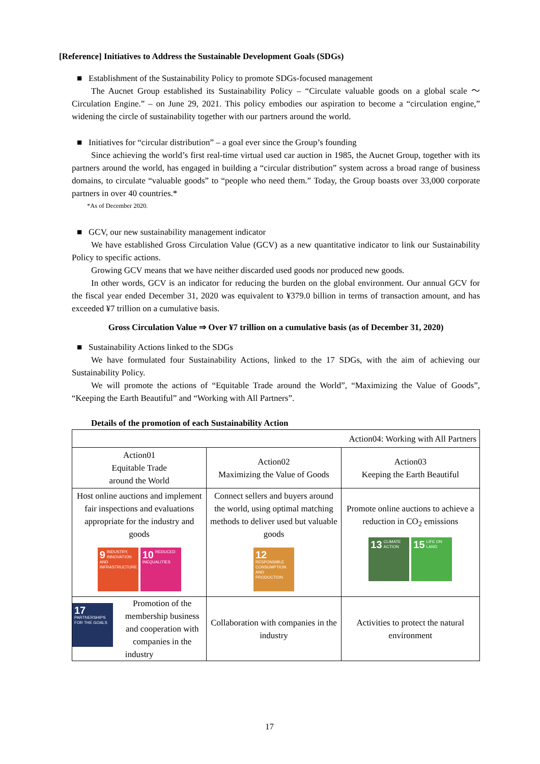[Reference] Initiatives to Address the Sustainable Development Goals (SDGs)
■ Establishment of the Sustainability Policy to promote SDGs-focused management
The Aucnet Group established its Sustainability Policy – “Circulate valuable goods on a global scale ～ Circulation Engine.” – on June 29, 2021. This policy embodies our aspiration to become a “circulation engine,” widening the circle of sustainability together with our partners around the world.
■ Initiatives for “circular distribution” – a goal ever since the Group’s founding
Since achieving the world’s first real-time virtual used car auction in 1985, the Aucnet Group, together with its partners around the world, has engaged in building a “circular distribution” system across a broad range of business domains, to circulate “valuable goods” to “people who need them.” Today, the Group boasts over 33,000 corporate partners in over 40 countries.*
*As of December 2020.
■ GCV, our new sustainability management indicator
We have established Gross Circulation Value (GCV) as a new quantitative indicator to link our Sustainability Policy to specific actions.
Growing GCV means that we have neither discarded used goods nor produced new goods.
In other words, GCV is an indicator for reducing the burden on the global environment. Our annual GCV for the fiscal year ended December 31, 2020 was equivalent to ¥379.0 billion in terms of transaction amount, and has exceeded ¥7 trillion on a cumulative basis.
Gross Circulation Value ⇒ Over ¥7 trillion on a cumulative basis (as of December 31, 2020)
■ Sustainability Actions linked to the SDGs
We have formulated four Sustainability Actions, linked to the 17 SDGs, with the aim of achieving our Sustainability Policy.
We will promote the actions of “Equitable Trade around the World”, “Maximizing the Value of Goods”, “Keeping the Earth Beautiful” and “Working with All Partners”.
Details of the promotion of each Sustainability Action
| Action04: Working with All Partners | | |
| Action01 Equitable Trade around the World | Action02 Maximizing the Value of Goods | Action03 Keeping the Earth Beautiful |
| Host online auctions and implement fair inspections and evaluations appropriate for the industry and goods 9 INDUSTRY, INNOVATION AND INFRASTRUCTURE 10 REDUCED INEQUALITIES | Connect sellers and buyers around the world, using optimal matching methods to deliver used but valuable goods 12 RESPONSIBLE CONSUMPTION AND PRODUCTION | Promote online auctions to achieve a reduction in CO<sub>2</sub> emissions 13 CLIMATE ACTION 15 LIFE ON LAND |
| 17 PARTNERSHIPS FOR THE GOALS Promotion of the membership business and cooperation with companies in the industry | Collaboration with companies in the industry | Activities to protect the natural environment |
17